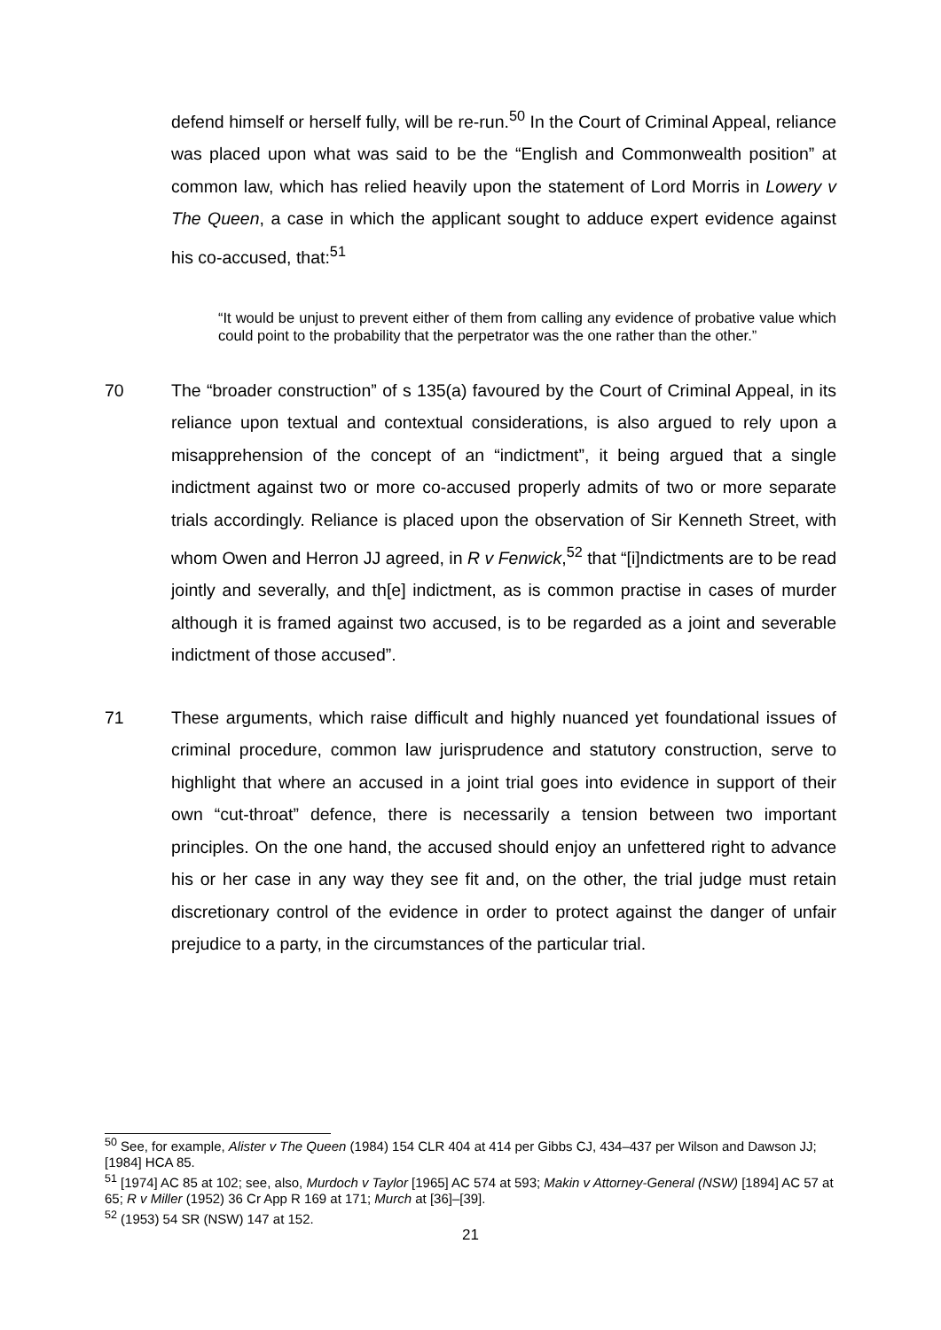defend himself or herself fully, will be re-run.<sup>50</sup> In the Court of Criminal Appeal, reliance was placed upon what was said to be the “English and Commonwealth position” at common law, which has relied heavily upon the statement of Lord Morris in Lowery v The Queen, a case in which the applicant sought to adduce expert evidence against his co-accused, that:<sup>51</sup>
“It would be unjust to prevent either of them from calling any evidence of probative value which could point to the probability that the perpetrator was the one rather than the other.”
70 The “broader construction” of s 135(a) favoured by the Court of Criminal Appeal, in its reliance upon textual and contextual considerations, is also argued to rely upon a misapprehension of the concept of an “indictment”, it being argued that a single indictment against two or more co-accused properly admits of two or more separate trials accordingly. Reliance is placed upon the observation of Sir Kenneth Street, with whom Owen and Herron JJ agreed, in R v Fenwick,<sup>52</sup> that “[i]ndictments are to be read jointly and severally, and th[e] indictment, as is common practise in cases of murder although it is framed against two accused, is to be regarded as a joint and severable indictment of those accused”.
71 These arguments, which raise difficult and highly nuanced yet foundational issues of criminal procedure, common law jurisprudence and statutory construction, serve to highlight that where an accused in a joint trial goes into evidence in support of their own “cut-throat” defence, there is necessarily a tension between two important principles. On the one hand, the accused should enjoy an unfettered right to advance his or her case in any way they see fit and, on the other, the trial judge must retain discretionary control of the evidence in order to protect against the danger of unfair prejudice to a party, in the circumstances of the particular trial.
<sup>50</sup> See, for example, Alister v The Queen (1984) 154 CLR 404 at 414 per Gibbs CJ, 434–437 per Wilson and Dawson JJ; [1984] HCA 85.
<sup>51</sup> [1974] AC 85 at 102; see, also, Murdoch v Taylor [1965] AC 574 at 593; Makin v Attorney-General (NSW) [1894] AC 57 at 65; R v Miller (1952) 36 Cr App R 169 at 171; Murch at [36]–[39].
<sup>52</sup> (1953) 54 SR (NSW) 147 at 152.
21